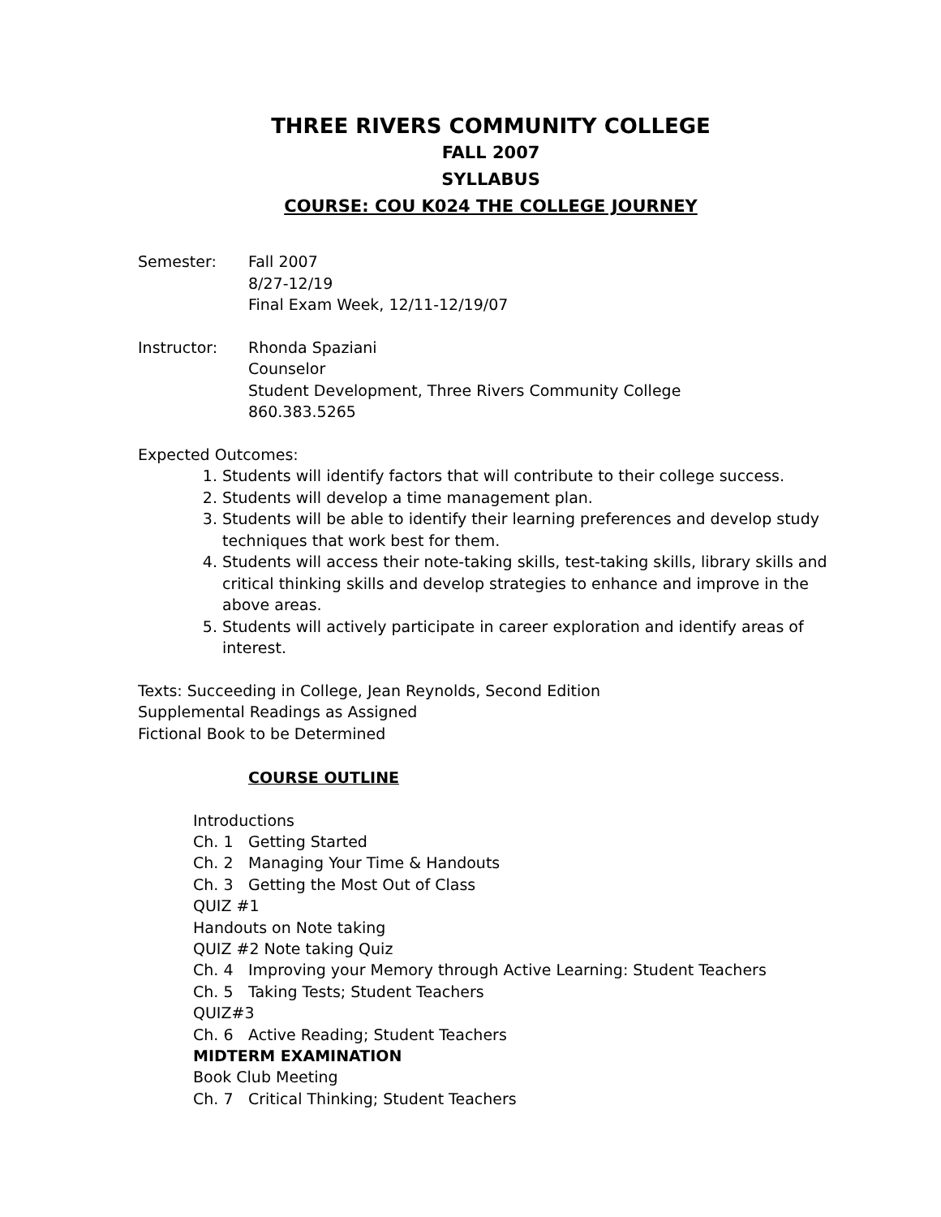THREE RIVERS COMMUNITY COLLEGE
FALL 2007
SYLLABUS
COURSE: COU K024 THE COLLEGE JOURNEY
Semester: Fall 2007
8/27-12/19
Final Exam Week, 12/11-12/19/07
Instructor: Rhonda Spaziani
Counselor
Student Development, Three Rivers Community College
860.383.5265
Expected Outcomes:
1. Students will identify factors that will contribute to their college success.
2. Students will develop a time management plan.
3. Students will be able to identify their learning preferences and develop study techniques that work best for them.
4. Students will access their note-taking skills, test-taking skills, library skills and critical thinking skills and develop strategies to enhance and improve in the above areas.
5. Students will actively participate in career exploration and identify areas of interest.
Texts: Succeeding in College, Jean Reynolds, Second Edition
Supplemental Readings as Assigned
Fictional Book to be Determined
COURSE OUTLINE
Introductions
Ch. 1 Getting Started
Ch. 2 Managing Your Time & Handouts
Ch. 3 Getting the Most Out of Class
QUIZ #1
Handouts on Note taking
QUIZ #2 Note taking Quiz
Ch. 4 Improving your Memory through Active Learning: Student Teachers
Ch. 5 Taking Tests; Student Teachers
QUIZ#3
Ch. 6 Active Reading; Student Teachers
MIDTERM EXAMINATION
Book Club Meeting
Ch. 7 Critical Thinking; Student Teachers